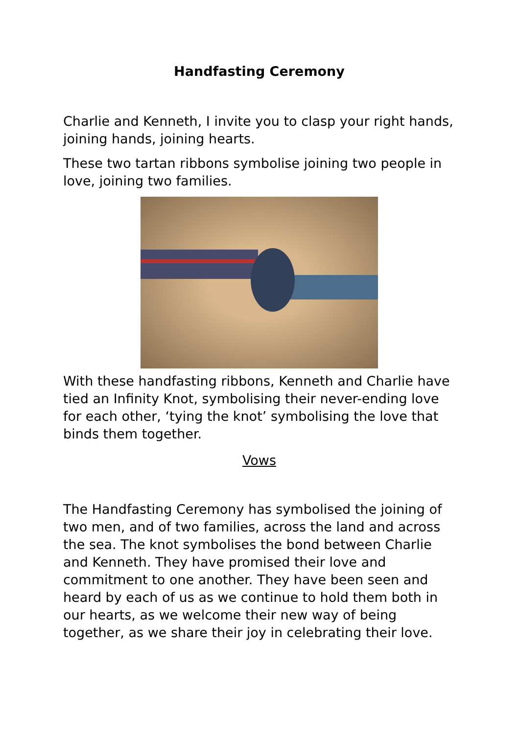Handfasting Ceremony
Charlie and Kenneth, I invite you to clasp your right hands, joining hands, joining hearts.
These two tartan ribbons symbolise joining two people in love, joining two families.
With these handfasting ribbons, Kenneth and Charlie have tied an Infinity Knot, symbolising their never-ending love for each other, ‘tying the knot’ symbolising the love that binds them together.
Vows
The Handfasting Ceremony has symbolised the joining of two men, and of two families, across the land and across the sea. The knot symbolises the bond between Charlie and Kenneth. They have promised their love and commitment to one another. They have been seen and heard by each of us as we continue to hold them both in our hearts, as we welcome their new way of being together, as we share their joy in celebrating their love.